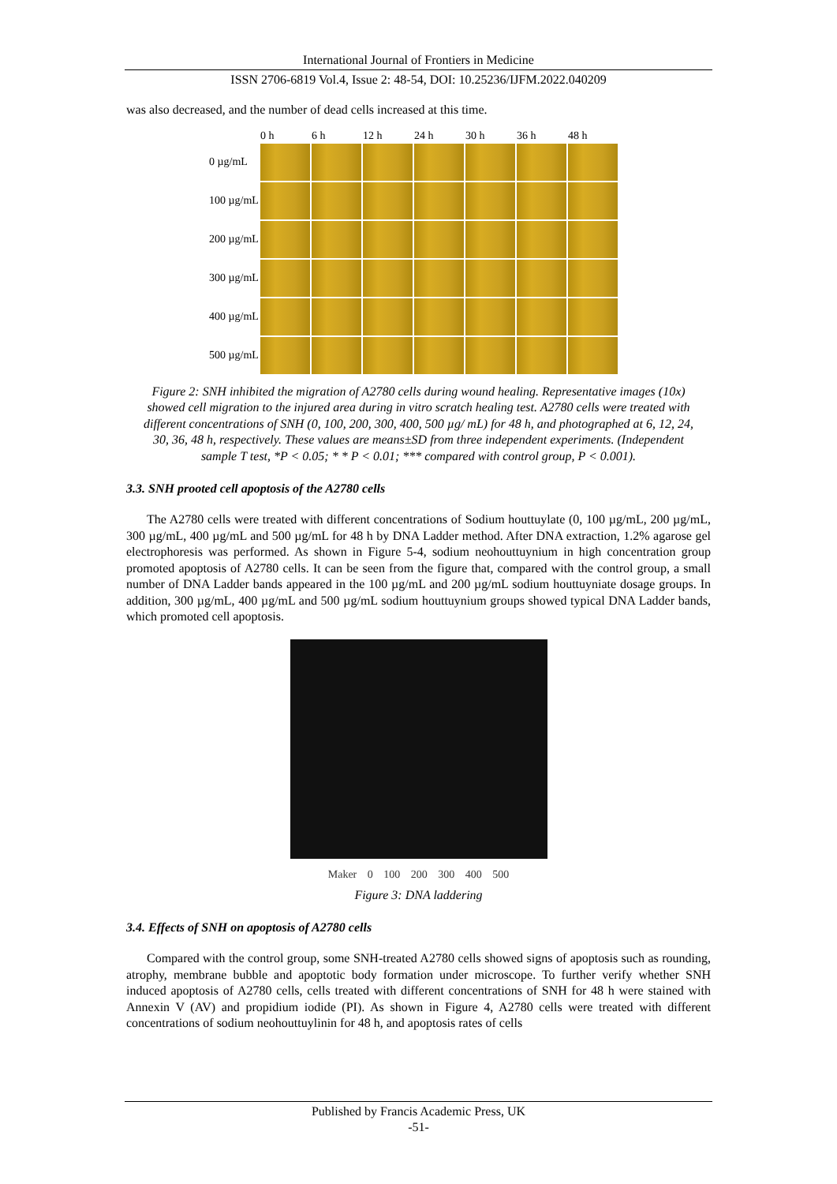International Journal of Frontiers in Medicine
ISSN 2706-6819 Vol.4, Issue 2: 48-54, DOI: 10.25236/IJFM.2022.040209
was also decreased, and the number of dead cells increased at this time.
| | 0 h | 6 h | 12 h | 24 h | 30 h | 36 h | 48 h |
| 0 µg/mL | | | | | | | |
| 100 µg/mL | | | | | | | |
| 200 µg/mL | | | | | | | |
| 300 µg/mL | | | | | | | |
| 400 µg/mL | | | | | | | |
| 500 µg/mL | | | | | | | |
Figure 2: SNH inhibited the migration of A2780 cells during wound healing. Representative images (10x) showed cell migration to the injured area during in vitro scratch healing test. A2780 cells were treated with different concentrations of SNH (0, 100, 200, 300, 400, 500 µg/ mL) for 48 h, and photographed at 6, 12, 24, 30, 36, 48 h, respectively. These values are means±SD from three independent experiments. (Independent sample T test, *P < 0.05; * * P < 0.01; *** compared with control group, P < 0.001).
3.3. SNH prooted cell apoptosis of the A2780 cells
The A2780 cells were treated with different concentrations of Sodium houttuylate (0, 100 µg/mL, 200 µg/mL, 300 µg/mL, 400 µg/mL and 500 µg/mL for 48 h by DNA Ladder method. After DNA extraction, 1.2% agarose gel electrophoresis was performed. As shown in Figure 5-4, sodium neohouttuynium in high concentration group promoted apoptosis of A2780 cells. It can be seen from the figure that, compared with the control group, a small number of DNA Ladder bands appeared in the 100 µg/mL and 200 µg/mL sodium houttuyniate dosage groups. In addition, 300 µg/mL, 400 µg/mL and 500 µg/mL sodium houttuynium groups showed typical DNA Ladder bands, which promoted cell apoptosis.
Maker 0 100 200 300 400 500
Figure 3: DNA laddering
3.4. Effects of SNH on apoptosis of A2780 cells
Compared with the control group, some SNH-treated A2780 cells showed signs of apoptosis such as rounding, atrophy, membrane bubble and apoptotic body formation under microscope. To further verify whether SNH induced apoptosis of A2780 cells, cells treated with different concentrations of SNH for 48 h were stained with Annexin V (AV) and propidium iodide (PI). As shown in Figure 4, A2780 cells were treated with different concentrations of sodium neohouttuylinin for 48 h, and apoptosis rates of cells
Published by Francis Academic Press, UK
-51-